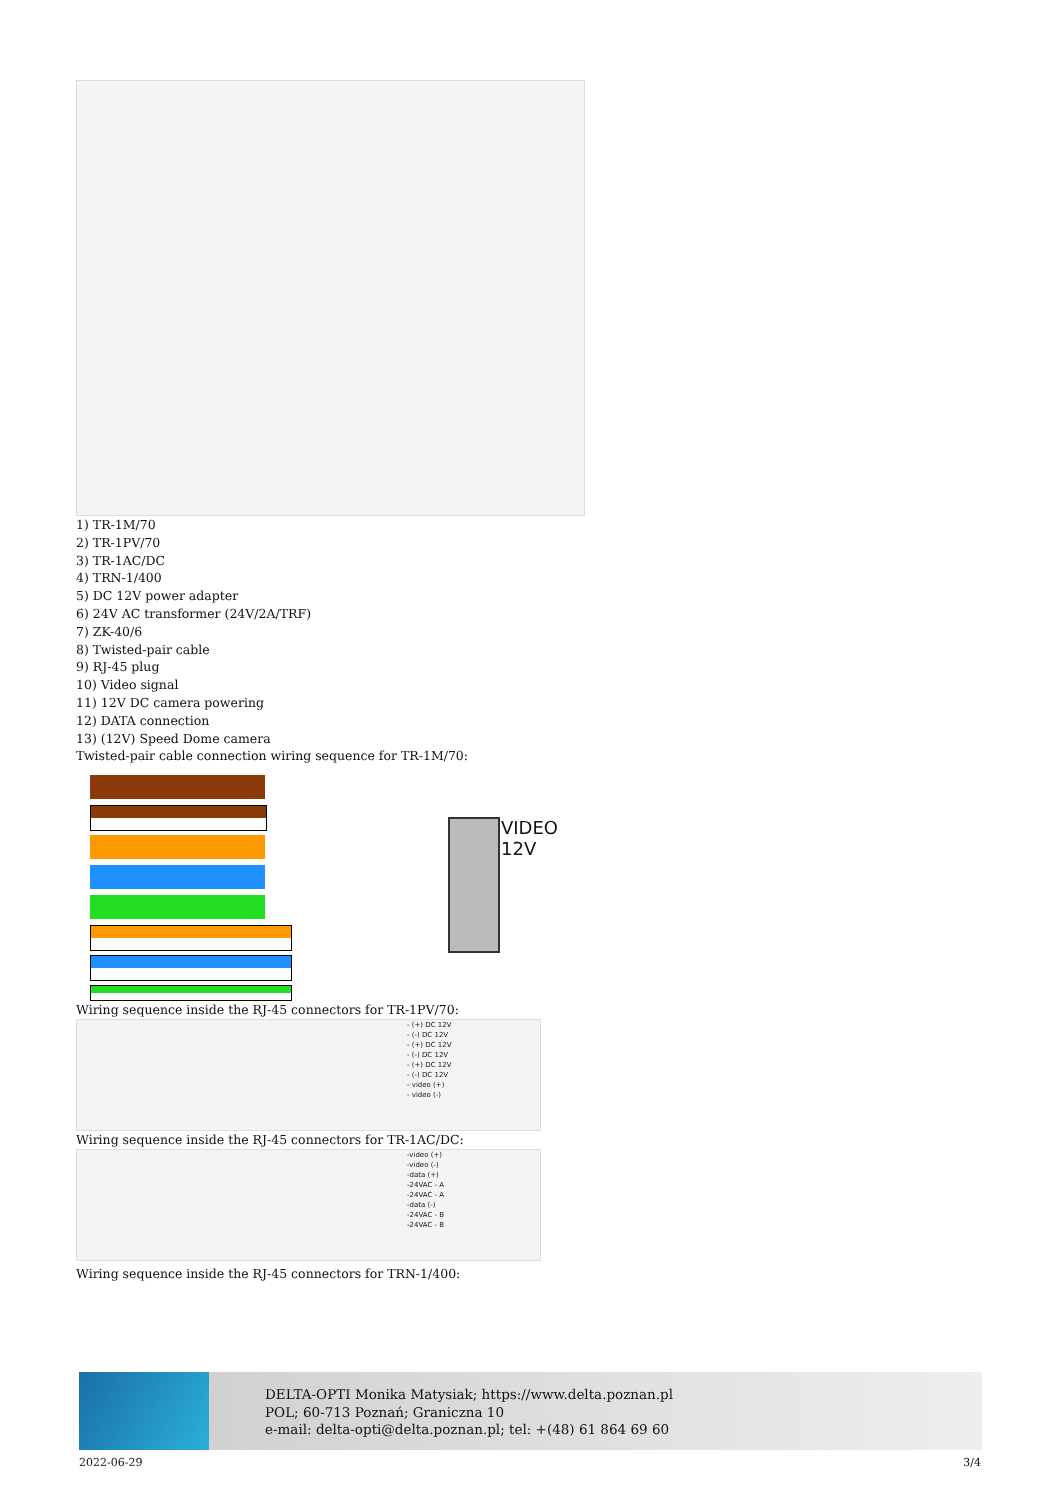1) TR-1M/70
2) TR-1PV/70
3) TR-1AC/DC
4) TRN-1/400
5) DC 12V power adapter
6) 24V AC transformer (24V/2A/TRF)
7) ZK-40/6
8) Twisted-pair cable
9) RJ-45 plug
10) Video signal
11) 12V DC camera powering
12) DATA connection
13) (12V) Speed Dome camera
Twisted-pair cable connection wiring sequence for TR-1M/70:
VIDEO 12V
Wiring sequence inside the RJ-45 connectors for TR-1PV/70:
- (+) DC 12V
- (-) DC 12V
- (+) DC 12V
- (-) DC 12V
- (+) DC 12V
- (-) DC 12V
- video (+)
- video (-)
Wiring sequence inside the RJ-45 connectors for TR-1AC/DC:
-video (+)
-video (-)
-data (+)
-24VAC - A
-24VAC - A
-data (-)
-24VAC - B
-24VAC - B
Wiring sequence inside the RJ-45 connectors for TRN-1/400:
DELTA-OPTI Monika Matysiak; https://www.delta.poznan.pl
POL; 60-713 Poznań; Graniczna 10
e-mail: delta-opti@delta.poznan.pl; tel: +(48) 61 864 69 60
2022-06-29 3/4